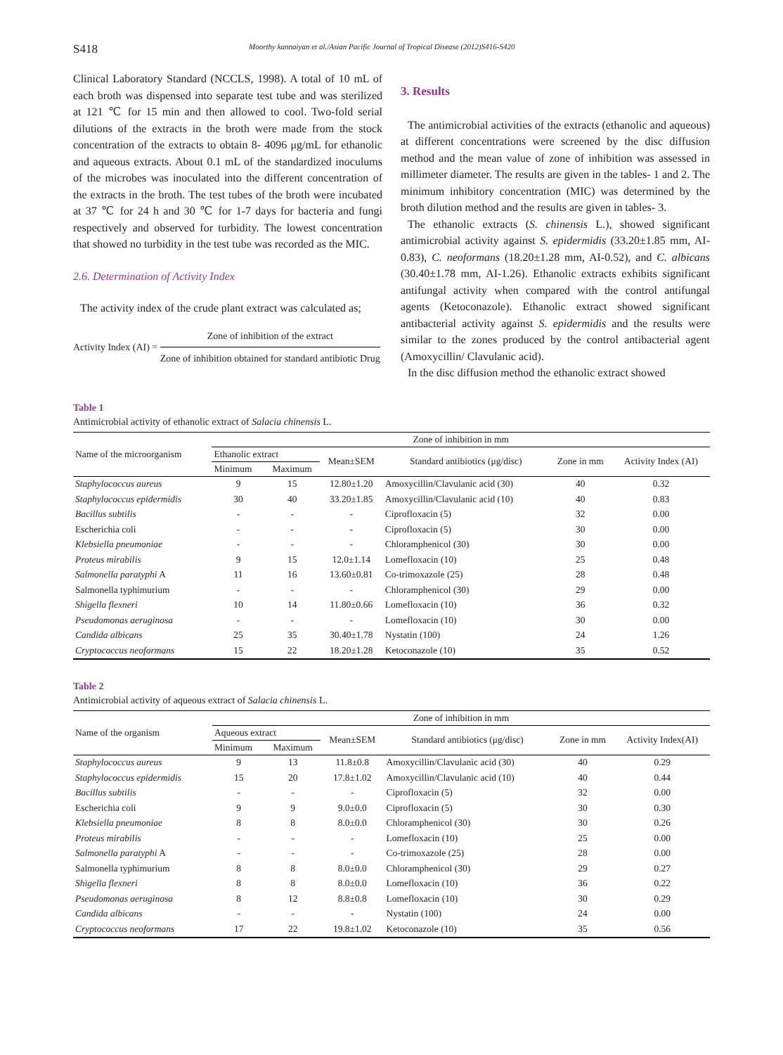S418 Moorthy kannaiyan et al./Asian Pacific Journal of Tropical Disease (2012)S416-S420
Clinical Laboratory Standard (NCCLS, 1998). A total of 10 mL of each broth was dispensed into separate test tube and was sterilized at 121 ℃ for 15 min and then allowed to cool. Two-fold serial dilutions of the extracts in the broth were made from the stock concentration of the extracts to obtain 8- 4096 μg/mL for ethanolic and aqueous extracts. About 0.1 mL of the standardized inoculums of the microbes was inoculated into the different concentration of the extracts in the broth. The test tubes of the broth were incubated at 37 ℃ for 24 h and 30 ℃ for 1-7 days for bacteria and fungi respectively and observed for turbidity. The lowest concentration that showed no turbidity in the test tube was recorded as the MIC.
2.6. Determination of Activity Index
The activity index of the crude plant extract was calculated as;
Activity Index (AI) =
Zone of inhibition of the extract
Zone of inhibition obtained for standard antibiotic Drug
3. Results
The antimicrobial activities of the extracts (ethanolic and aqueous) at different concentrations were screened by the disc diffusion method and the mean value of zone of inhibition was assessed in millimeter diameter. The results are given in the tables- 1 and 2. The minimum inhibitory concentration (MIC) was determined by the broth dilution method and the results are given in tables- 3.
The ethanolic extracts (S. chinensis L.), showed significant antimicrobial activity against S. epidermidis (33.20±1.85 mm, AI-0.83), C. neoformans (18.20±1.28 mm, AI-0.52), and C. albicans (30.40±1.78 mm, AI-1.26). Ethanolic extracts exhibits significant antifungal activity when compared with the control antifungal agents (Ketoconazole). Ethanolic extract showed significant antibacterial activity against S. epidermidis and the results were similar to the zones produced by the control antibacterial agent (Amoxycillin/ Clavulanic acid).
In the disc diffusion method the ethanolic extract showed
Table 1
Antimicrobial activity of ethanolic extract of Salacia chinensis L.
| Name of the microorganism | Zone of inhibition in mm | | | | | |
| --- | --- | --- | --- | --- | --- | --- |
| | Ethanolic extract | | Mean±SEM | Standard antibiotics (μg/disc) | Zone in mm | Activity Index (AI) |
| | Minimum | Maximum | | | | |
| Staphylococcus aureus | 9 | 15 | 12.80±1.20 | Amoxycillin/Clavulanic acid (30) | 40 | 0.32 |
| Staphylococcus epidermidis | 30 | 40 | 33.20±1.85 | Amoxycillin/Clavulanic acid (10) | 40 | 0.83 |
| Bacillus subtilis | - | - | - | Ciprofloxacin (5) | 32 | 0.00 |
| Escherichia coli | - | - | - | Ciprofloxacin (5) | 30 | 0.00 |
| Klebsiella pneumoniae | - | - | - | Chloramphenicol (30) | 30 | 0.00 |
| Proteus mirabilis | 9 | 15 | 12.0±1.14 | Lomefloxacin (10) | 25 | 0.48 |
| Salmonella paratyphi A | 11 | 16 | 13.60±0.81 | Co-trimoxazole (25) | 28 | 0.48 |
| Salmonella typhimurium | - | - | - | Chloramphenicol (30) | 29 | 0.00 |
| Shigella flexneri | 10 | 14 | 11.80±0.66 | Lomefloxacin (10) | 36 | 0.32 |
| Pseudomonas aeruginosa | - | - | - | Lomefloxacin (10) | 30 | 0.00 |
| Candida albicans | 25 | 35 | 30.40±1.78 | Nystatin (100) | 24 | 1.26 |
| Cryptococcus neoformans | 15 | 22 | 18.20±1.28 | Ketoconazole (10) | 35 | 0.52 |
Table 2
Antimicrobial activity of aqueous extract of Salacia chinensis L.
| Name of the organism | Zone of inhibition in mm | | | | | |
| --- | --- | --- | --- | --- | --- | --- |
| | Aqueous extract | | Mean±SEM | Standard antibiotics (μg/disc) | Zone in mm | Activity Index(AI) |
| | Minimum | Maximum | | | | |
| Staphylococcus aureus | 9 | 13 | 11.8±0.8 | Amoxycillin/Clavulanic acid (30) | 40 | 0.29 |
| Staphylococcus epidermidis | 15 | 20 | 17.8±1.02 | Amoxycillin/Clavulanic acid (10) | 40 | 0.44 |
| Bacillus subtilis | - | - | - | Ciprofloxacin (5) | 32 | 0.00 |
| Escherichia coli | 9 | 9 | 9.0±0.0 | Ciprofloxacin (5) | 30 | 0.30 |
| Klebsiella pneumoniae | 8 | 8 | 8.0±0.0 | Chloramphenicol (30) | 30 | 0.26 |
| Proteus mirabilis | - | - | - | Lomefloxacin (10) | 25 | 0.00 |
| Salmonella paratyphi A | - | - | - | Co-trimoxazole (25) | 28 | 0.00 |
| Salmonella typhimurium | 8 | 8 | 8.0±0.0 | Chloramphenicol (30) | 29 | 0.27 |
| Shigella flexneri | 8 | 8 | 8.0±0.0 | Lomefloxacin (10) | 36 | 0.22 |
| Pseudomonas aeruginosa | 8 | 12 | 8.8±0.8 | Lomefloxacin (10) | 30 | 0.29 |
| Candida albicans | - | - | - | Nystatin (100) | 24 | 0.00 |
| Cryptococcus neoformans | 17 | 22 | 19.8±1.02 | Ketoconazole (10) | 35 | 0.56 |